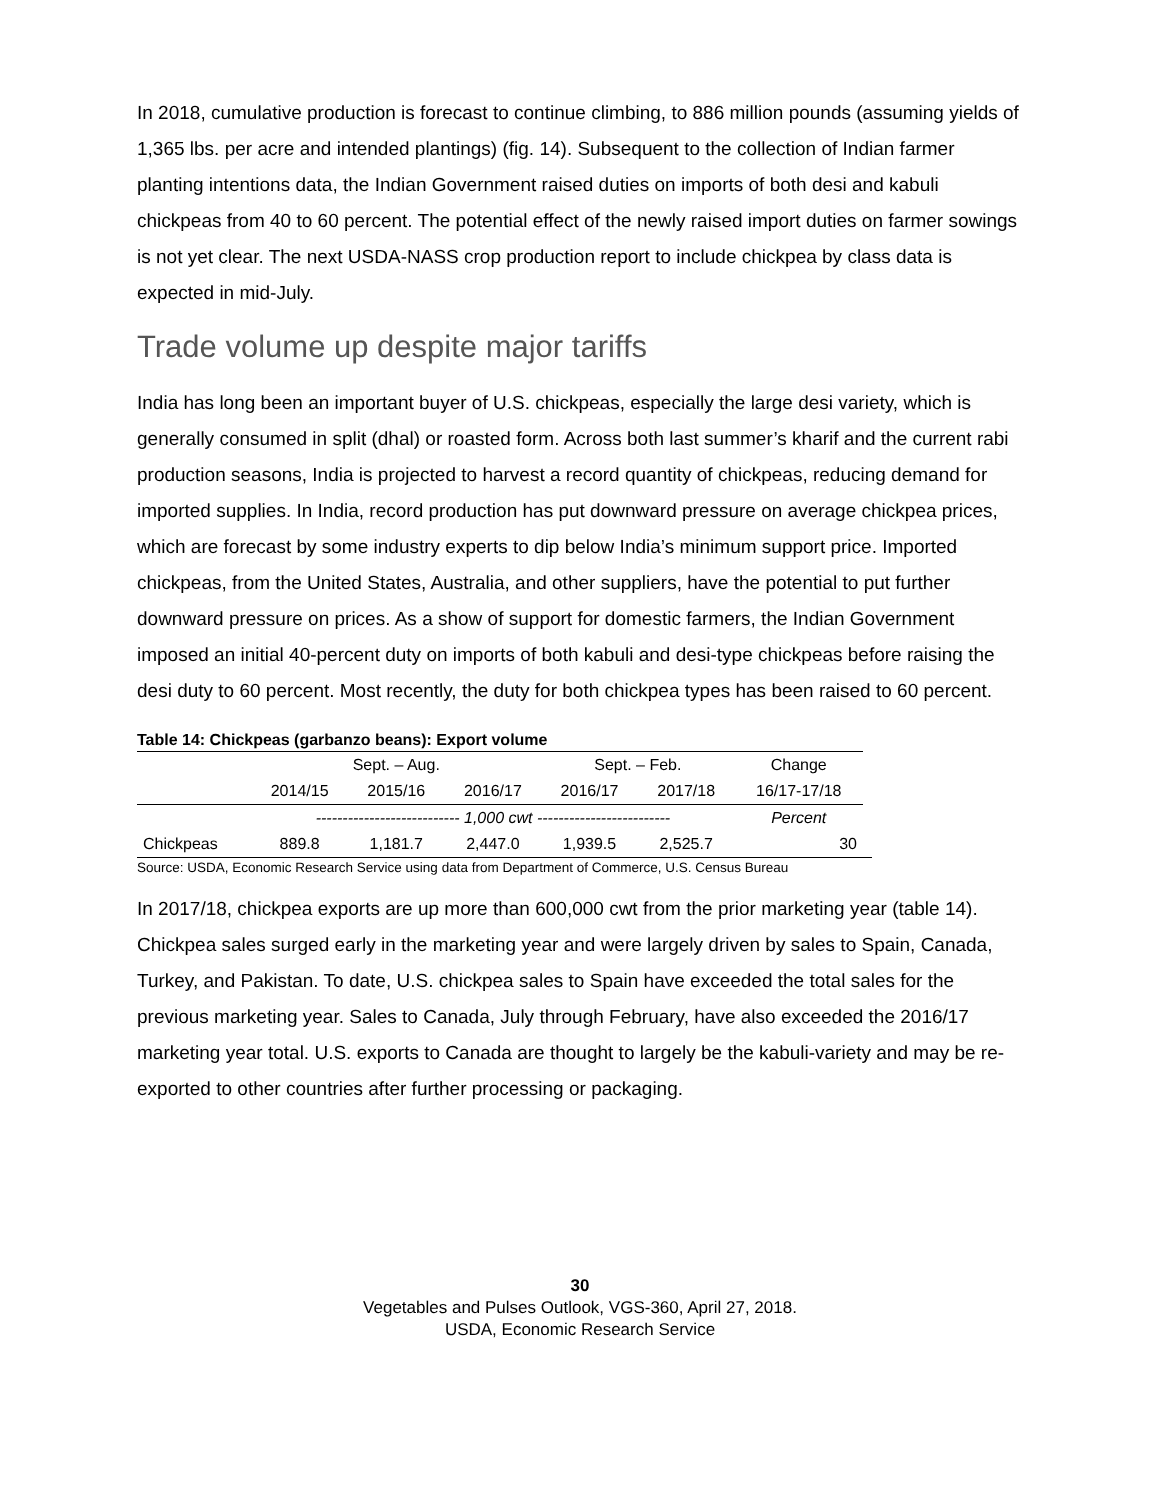In 2018, cumulative production is forecast to continue climbing, to 886 million pounds (assuming yields of 1,365 lbs. per acre and intended plantings) (fig. 14). Subsequent to the collection of Indian farmer planting intentions data, the Indian Government raised duties on imports of both desi and kabuli chickpeas from 40 to 60 percent. The potential effect of the newly raised import duties on farmer sowings is not yet clear. The next USDA-NASS crop production report to include chickpea by class data is expected in mid-July.
Trade volume up despite major tariffs
India has long been an important buyer of U.S. chickpeas, especially the large desi variety, which is generally consumed in split (dhal) or roasted form. Across both last summer’s kharif and the current rabi production seasons, India is projected to harvest a record quantity of chickpeas, reducing demand for imported supplies. In India, record production has put downward pressure on average chickpea prices, which are forecast by some industry experts to dip below India’s minimum support price. Imported chickpeas, from the United States, Australia, and other suppliers, have the potential to put further downward pressure on prices. As a show of support for domestic farmers, the Indian Government imposed an initial 40-percent duty on imports of both kabuli and desi-type chickpeas before raising the desi duty to 60 percent. Most recently, the duty for both chickpea types has been raised to 60 percent.
Table 14: Chickpeas (garbanzo beans): Export volume
| | Sept. – Aug. | | | Sept. – Feb. | | Change |
| | 2014/15 | 2015/16 | 2016/17 | 2016/17 | 2017/18 | 16/17-17/18 |
| | --------------------------- 1,000 cwt ------------------------- | | | | | Percent |
| Chickpeas | 889.8 | 1,181.7 | 2,447.0 | 1,939.5 | 2,525.7 | 30 |
Source: USDA, Economic Research Service using data from Department of Commerce, U.S. Census Bureau
In 2017/18, chickpea exports are up more than 600,000 cwt from the prior marketing year (table 14). Chickpea sales surged early in the marketing year and were largely driven by sales to Spain, Canada, Turkey, and Pakistan. To date, U.S. chickpea sales to Spain have exceeded the total sales for the previous marketing year. Sales to Canada, July through February, have also exceeded the 2016/17 marketing year total. U.S. exports to Canada are thought to largely be the kabuli-variety and may be re-exported to other countries after further processing or packaging.
30
Vegetables and Pulses Outlook, VGS-360, April 27, 2018.
USDA, Economic Research Service